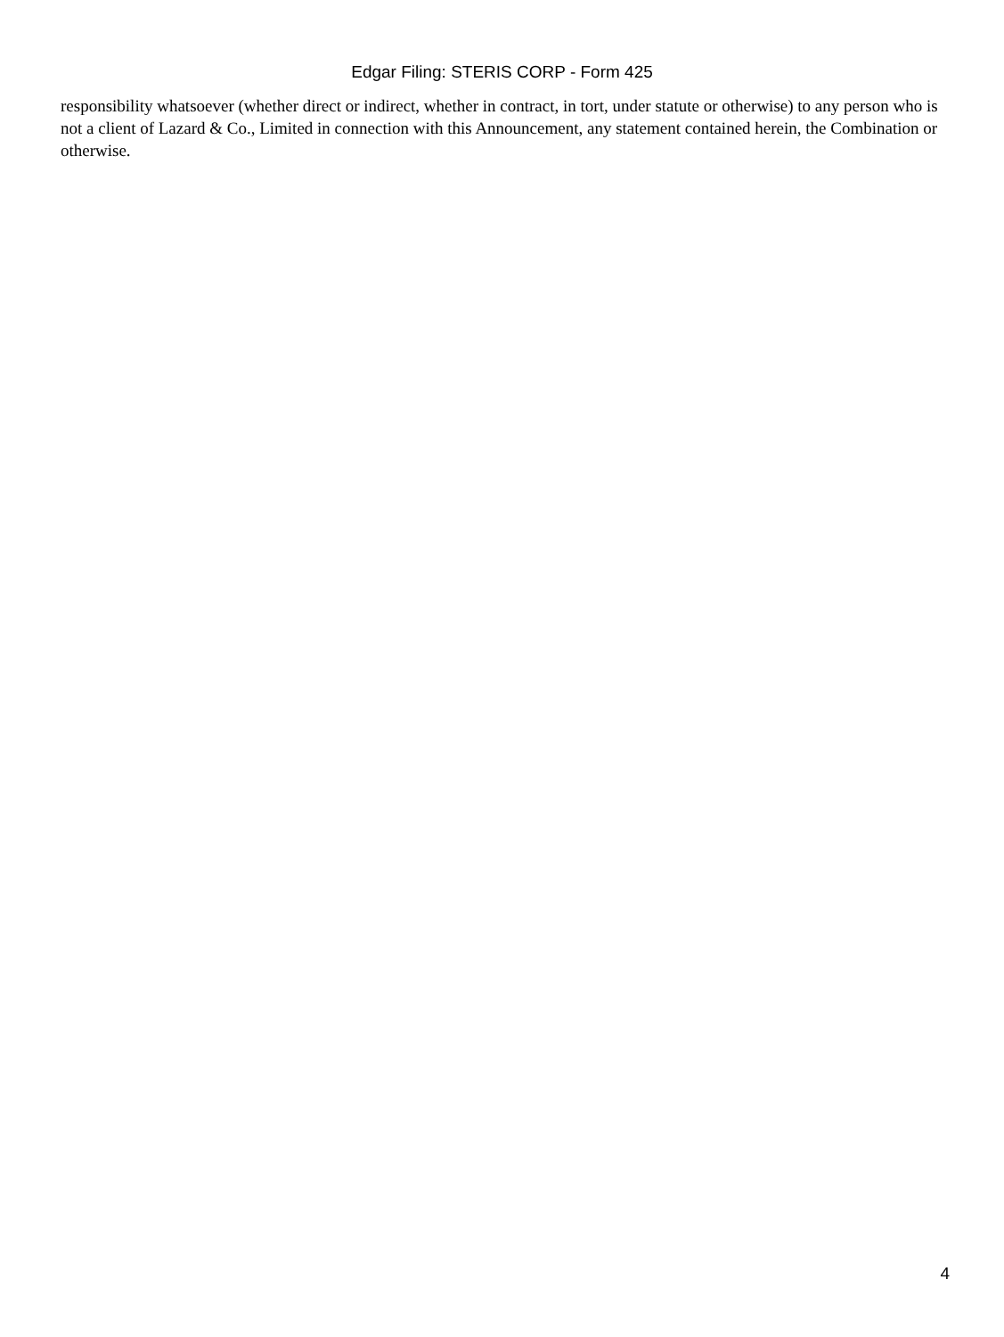Edgar Filing: STERIS CORP - Form 425
responsibility whatsoever (whether direct or indirect, whether in contract, in tort, under statute or otherwise) to any person who is not a client of Lazard & Co., Limited in connection with this Announcement, any statement contained herein, the Combination or otherwise.
4